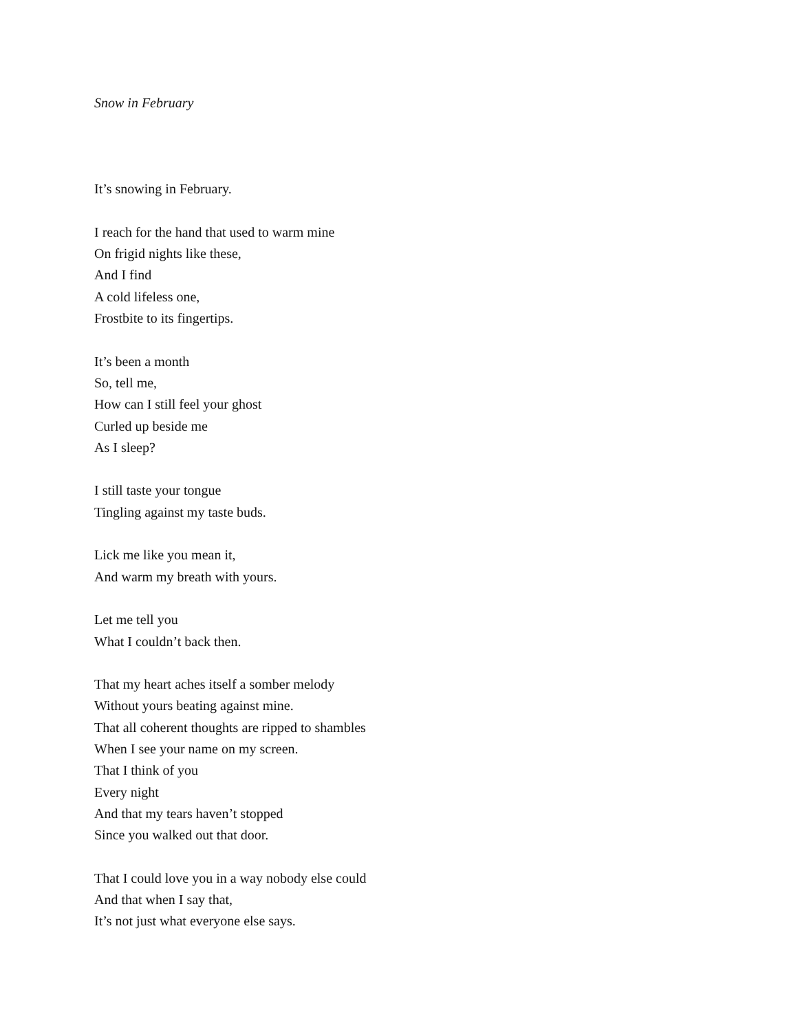Snow in February
It’s snowing in February.
I reach for the hand that used to warm mine
On frigid nights like these,
And I find
A cold lifeless one,
Frostbite to its fingertips.
It’s been a month
So, tell me,
How can I still feel your ghost
Curled up beside me
As I sleep?
I still taste your tongue
Tingling against my taste buds.
Lick me like you mean it,
And warm my breath with yours.
Let me tell you
What I couldn’t back then.
That my heart aches itself a somber melody
Without yours beating against mine.
That all coherent thoughts are ripped to shambles
When I see your name on my screen.
That I think of you
Every night
And that my tears haven’t stopped
Since you walked out that door.
That I could love you in a way nobody else could
And that when I say that,
It’s not just what everyone else says.